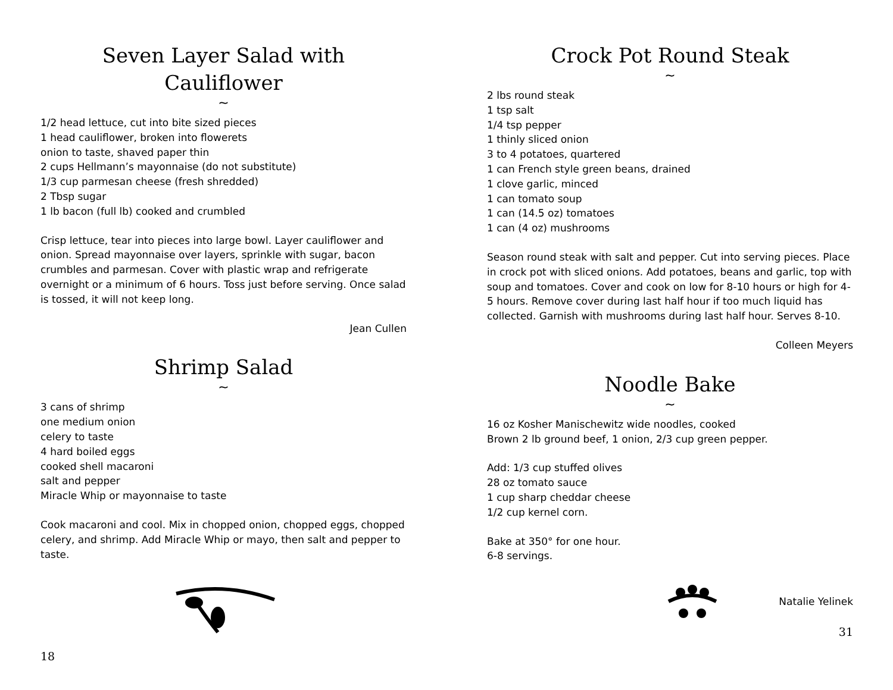Seven Layer Salad with Cauliflower
~
1/2 head lettuce, cut into bite sized pieces
1 head cauliflower, broken into flowerets
onion to taste, shaved paper thin
2 cups Hellmann’s mayonnaise (do not substitute)
1/3 cup parmesan cheese (fresh shredded)
2 Tbsp sugar
1 lb bacon (full lb) cooked and crumbled
Crisp lettuce, tear into pieces into large bowl. Layer cauliflower and onion. Spread mayonnaise over layers, sprinkle with sugar, bacon crumbles and parmesan. Cover with plastic wrap and refrigerate overnight or a minimum of 6 hours. Toss just before serving. Once salad is tossed, it will not keep long.
Jean Cullen
Shrimp Salad
~
3 cans of shrimp
one medium onion
celery to taste
4 hard boiled eggs
cooked shell macaroni
salt and pepper
Miracle Whip or mayonnaise to taste
Cook macaroni and cool. Mix in chopped onion, chopped eggs, chopped celery, and shrimp. Add Miracle Whip or mayo, then salt and pepper to taste.
18
Crock Pot Round Steak
~
2 lbs round steak
1 tsp salt
1/4 tsp pepper
1 thinly sliced onion
3 to 4 potatoes, quartered
1 can French style green beans, drained
1 clove garlic, minced
1 can tomato soup
1 can (14.5 oz) tomatoes
1 can (4 oz) mushrooms
Season round steak with salt and pepper. Cut into serving pieces. Place in crock pot with sliced onions. Add potatoes, beans and garlic, top with soup and tomatoes. Cover and cook on low for 8-10 hours or high for 4-5 hours. Remove cover during last half hour if too much liquid has collected. Garnish with mushrooms during last half hour. Serves 8-10.
Colleen Meyers
Noodle Bake
~
16 oz Kosher Manischewitz wide noodles, cooked
Brown 2 lb ground beef, 1 onion, 2/3 cup green pepper.
Add: 1/3 cup stuffed olives
28 oz tomato sauce
1 cup sharp cheddar cheese
1/2 cup kernel corn.
Bake at 350° for one hour.
6-8 servings.
Natalie Yelinek
31